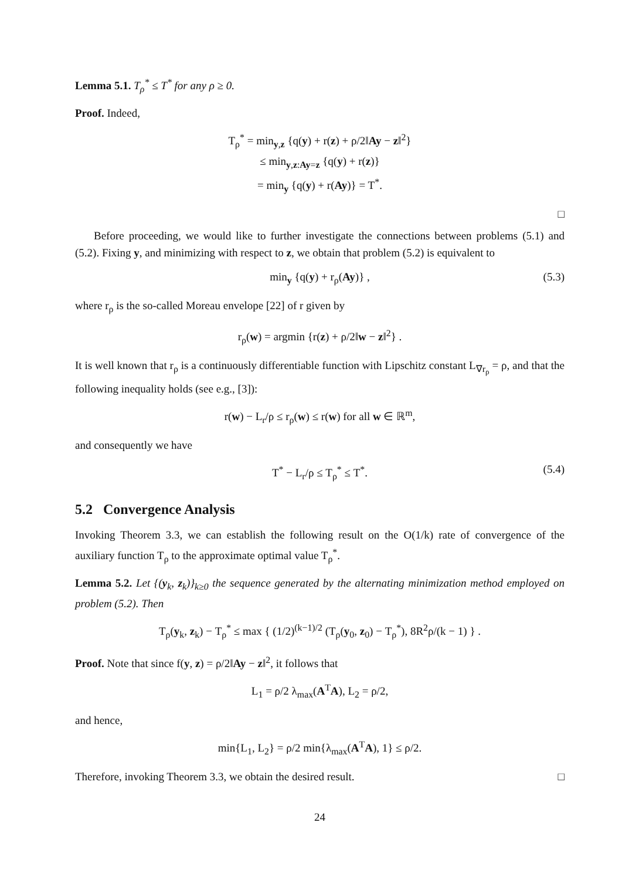Lemma 5.1. T<sub>ρ</sub><sup>*</sup> ≤ T<sup>*</sup> for any ρ ≥ 0.
Proof. Indeed,
T<sub>ρ</sub><sup>*</sup> = min<sub>y,z</sub> {q(y) + r(z) + ρ/2‖Ay − z‖<sup>2</sup>}
≤ min<sub>y,z:Ay=z</sub> {q(y) + r(z)}
= min<sub>y</sub> {q(y) + r(Ay)} = T<sup>*</sup>.
□
Before proceeding, we would like to further investigate the connections between problems (5.1) and (5.2). Fixing y, and minimizing with respect to z, we obtain that problem (5.2) is equivalent to
min<sub>y</sub> {q(y) + r<sub>ρ</sub>(Ay)} , (5.3)
where r<sub>ρ</sub> is the so-called Moreau envelope [22] of r given by
r<sub>ρ</sub>(w) = argmin {r(z) + ρ/2‖w − z‖<sup>2</sup>} .
It is well known that r<sub>ρ</sub> is a continuously differentiable function with Lipschitz constant L<sub>∇r<sub>ρ</sub></sub> = ρ, and that the following inequality holds (see e.g., [3]):
r(w) − L<sub>r</sub>/ρ ≤ r<sub>ρ</sub>(w) ≤ r(w) for all w ∈ ℝ<sup>m</sup>,
and consequently we have
T<sup>*</sup> − L<sub>r</sub>/ρ ≤ T<sub>ρ</sub><sup>*</sup> ≤ T<sup>*</sup>. (5.4)
5.2 Convergence Analysis
Invoking Theorem 3.3, we can establish the following result on the O(1/k) rate of convergence of the auxiliary function T<sub>ρ</sub> to the approximate optimal value T<sub>ρ</sub><sup>*</sup>.
Lemma 5.2. Let {(y<sub>k</sub>, z<sub>k</sub>)}<sub>k≥0</sub> the sequence generated by the alternating minimization method employed on problem (5.2). Then
T<sub>ρ</sub>(y<sub>k</sub>, z<sub>k</sub>) − T<sub>ρ</sub><sup>*</sup> ≤ max { (1/2)<sup>(k−1)/2</sup> (T<sub>ρ</sub>(y<sub>0</sub>, z<sub>0</sub>) − T<sub>ρ</sub><sup>*</sup>), 8R<sup>2</sup>ρ/(k − 1) } .
Proof. Note that since f(y, z) = ρ/2‖Ay − z‖<sup>2</sup>, it follows that
L<sub>1</sub> = ρ/2 λ<sub>max</sub>(A<sup>T</sup>A), L<sub>2</sub> = ρ/2,
and hence,
min{L<sub>1</sub>, L<sub>2</sub>} = ρ/2 min{λ<sub>max</sub>(A<sup>T</sup>A), 1} ≤ ρ/2.
Therefore, invoking Theorem 3.3, we obtain the desired result. □
24